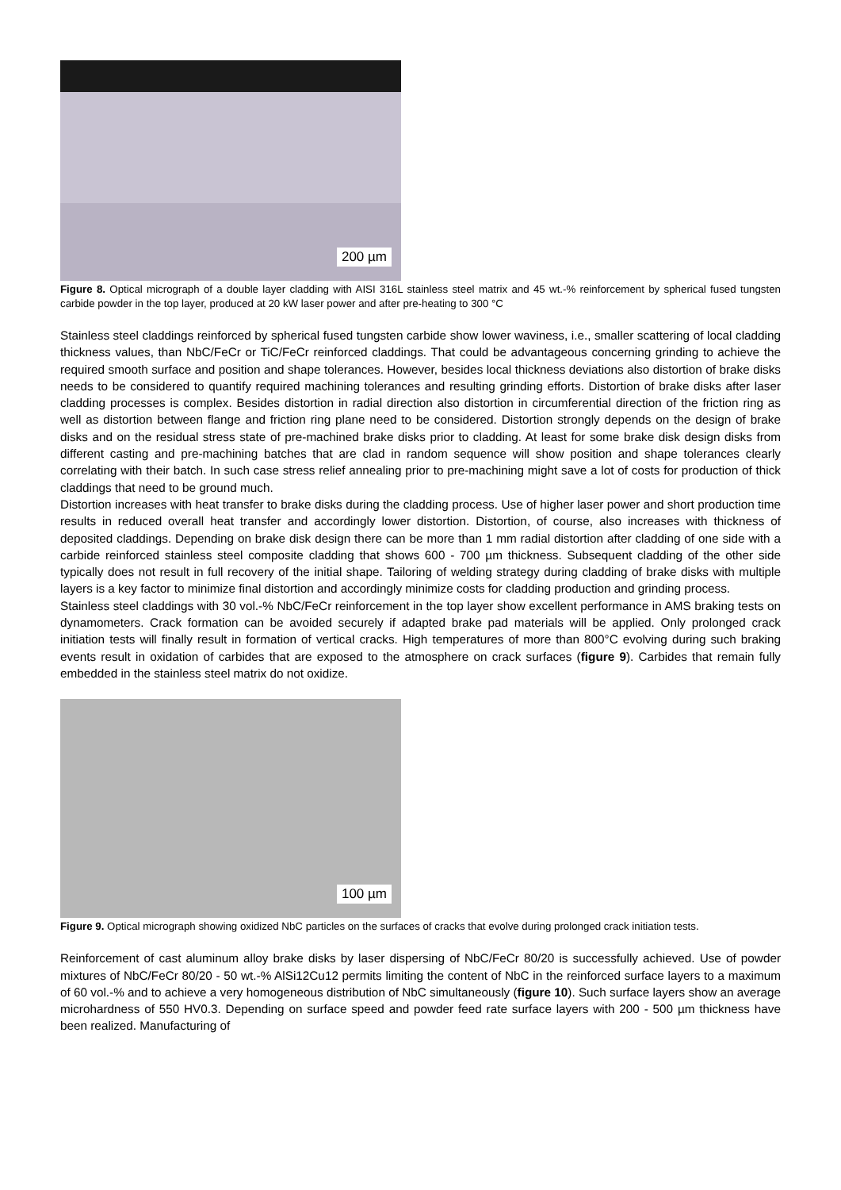200 µm
Figure 8. Optical micrograph of a double layer cladding with AISI 316L stainless steel matrix and 45 wt.-% reinforcement by spherical fused tungsten carbide powder in the top layer, produced at 20 kW laser power and after pre-heating to 300 °C
Stainless steel claddings reinforced by spherical fused tungsten carbide show lower waviness, i.e., smaller scattering of local cladding thickness values, than NbC/FeCr or TiC/FeCr reinforced claddings. That could be advantageous concerning grinding to achieve the required smooth surface and position and shape tolerances. However, besides local thickness deviations also distortion of brake disks needs to be considered to quantify required machining tolerances and resulting grinding efforts. Distortion of brake disks after laser cladding processes is complex. Besides distortion in radial direction also distortion in circumferential direction of the friction ring as well as distortion between flange and friction ring plane need to be considered. Distortion strongly depends on the design of brake disks and on the residual stress state of pre-machined brake disks prior to cladding. At least for some brake disk design disks from different casting and pre-machining batches that are clad in random sequence will show position and shape tolerances clearly correlating with their batch. In such case stress relief annealing prior to pre-machining might save a lot of costs for production of thick claddings that need to be ground much.
Distortion increases with heat transfer to brake disks during the cladding process. Use of higher laser power and short production time results in reduced overall heat transfer and accordingly lower distortion. Distortion, of course, also increases with thickness of deposited claddings. Depending on brake disk design there can be more than 1 mm radial distortion after cladding of one side with a carbide reinforced stainless steel composite cladding that shows 600 - 700 µm thickness. Subsequent cladding of the other side typically does not result in full recovery of the initial shape. Tailoring of welding strategy during cladding of brake disks with multiple layers is a key factor to minimize final distortion and accordingly minimize costs for cladding production and grinding process.
Stainless steel claddings with 30 vol.-% NbC/FeCr reinforcement in the top layer show excellent performance in AMS braking tests on dynamometers. Crack formation can be avoided securely if adapted brake pad materials will be applied. Only prolonged crack initiation tests will finally result in formation of vertical cracks. High temperatures of more than 800°C evolving during such braking events result in oxidation of carbides that are exposed to the atmosphere on crack surfaces (figure 9). Carbides that remain fully embedded in the stainless steel matrix do not oxidize.
100 µm
Figure 9. Optical micrograph showing oxidized NbC particles on the surfaces of cracks that evolve during prolonged crack initiation tests.
Reinforcement of cast aluminum alloy brake disks by laser dispersing of NbC/FeCr 80/20 is successfully achieved. Use of powder mixtures of NbC/FeCr 80/20 - 50 wt.-% AlSi12Cu12 permits limiting the content of NbC in the reinforced surface layers to a maximum of 60 vol.-% and to achieve a very homogeneous distribution of NbC simultaneously (figure 10). Such surface layers show an average microhardness of 550 HV0.3. Depending on surface speed and powder feed rate surface layers with 200 - 500 µm thickness have been realized. Manufacturing of